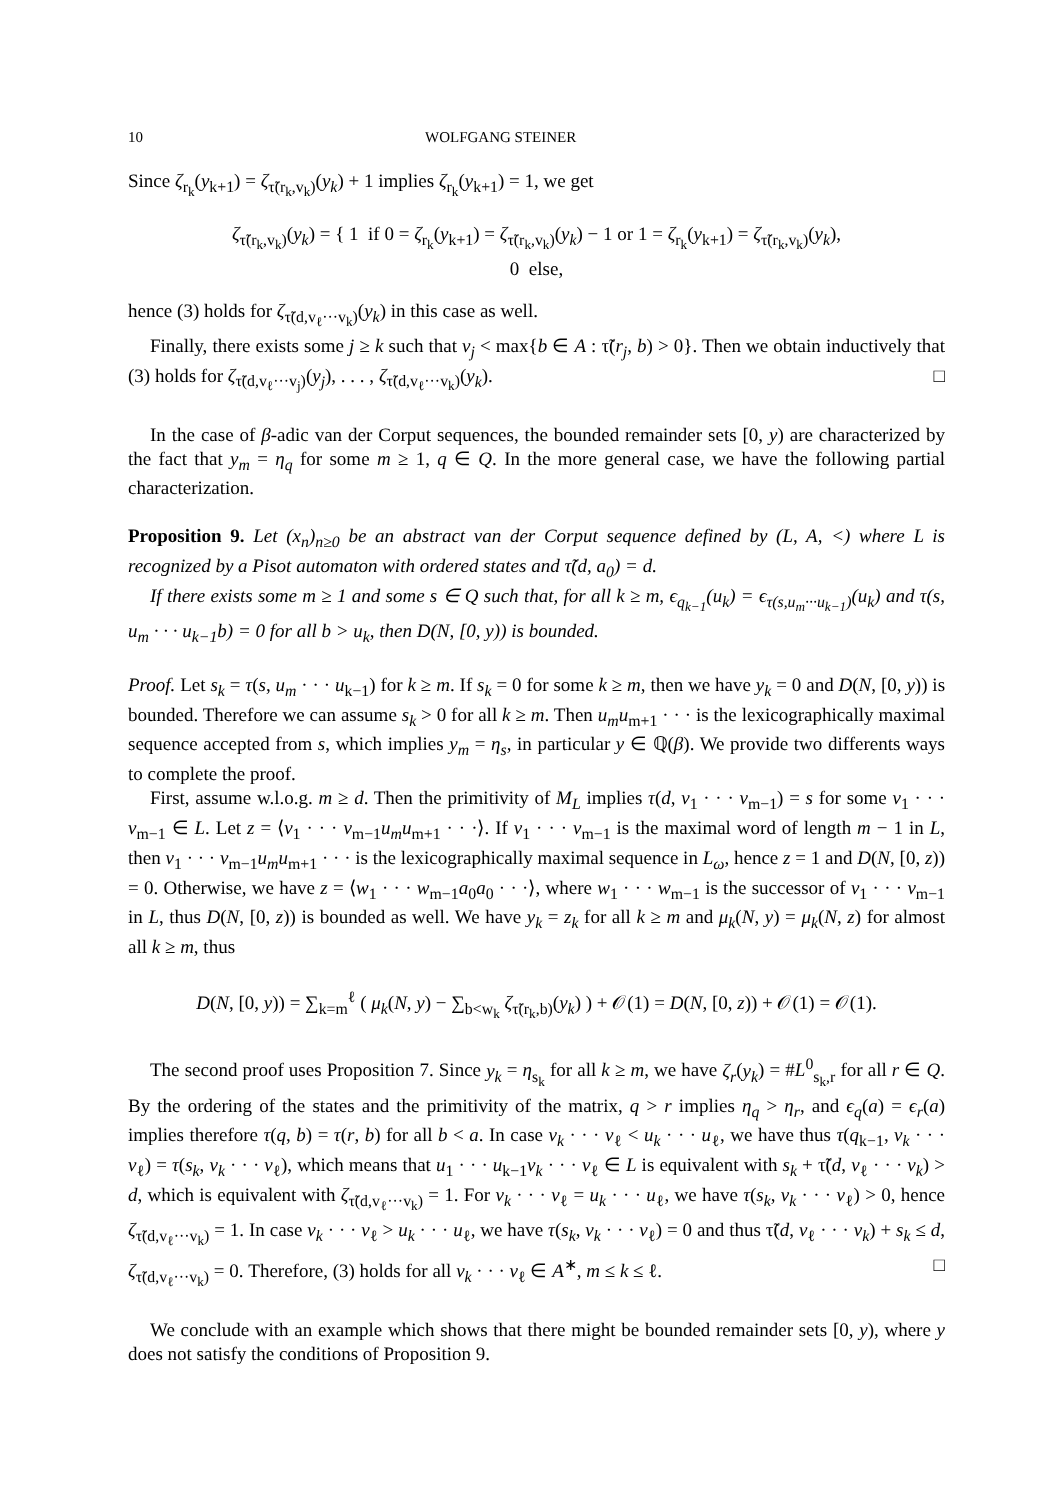10 WOLFGANG STEINER
Since ζ<sub>r<sub>k</sub></sub>(y<sub>k+1</sub>) = ζ<sub>τ̃(r<sub>k</sub>,v<sub>k</sub>)</sub>(y<sub>k</sub>) + 1 implies ζ<sub>r<sub>k</sub></sub>(y<sub>k+1</sub>) = 1, we get
ζ<sub>τ̃(r<sub>k</sub>,v<sub>k</sub>)</sub>(y<sub>k</sub>) = { 1 if 0 = ζ<sub>r<sub>k</sub></sub>(y<sub>k+1</sub>) = ζ<sub>τ̃(r<sub>k</sub>,v<sub>k</sub>)</sub>(y<sub>k</sub>) − 1 or 1 = ζ<sub>r<sub>k</sub></sub>(y<sub>k+1</sub>) = ζ<sub>τ̃(r<sub>k</sub>,v<sub>k</sub>)</sub>(y<sub>k</sub>),
0 else,
hence (3) holds for ζ<sub>τ̃(d,v<sub>ℓ</sub>···v<sub>k</sub>)</sub>(y<sub>k</sub>) in this case as well.
Finally, there exists some j ≥ k such that v<sub>j</sub> < max{b ∈ A : τ̃(r<sub>j</sub>, b) > 0}. Then we obtain inductively that (3) holds for ζ<sub>τ̃(d,v<sub>ℓ</sub>···v<sub>j</sub>)</sub>(y<sub>j</sub>), . . . , ζ<sub>τ̃(d,v<sub>ℓ</sub>···v<sub>k</sub>)</sub>(y<sub>k</sub>). □
In the case of β-adic van der Corput sequences, the bounded remainder sets [0, y) are characterized by the fact that y<sub>m</sub> = η<sub>q</sub> for some m ≥ 1, q ∈ Q. In the more general case, we have the following partial characterization.
Proposition 9. Let (x<sub>n</sub>)<sub>n≥0</sub> be an abstract van der Corput sequence defined by (L, A, <) where L is recognized by a Pisot automaton with ordered states and τ̃(d, a<sub>0</sub>) = d.
If there exists some m ≥ 1 and some s ∈ Q such that, for all k ≥ m, ϵ<sub>q<sub>k−1</sub></sub>(u<sub>k</sub>) = ϵ<sub>τ(s,u<sub>m</sub>···u<sub>k−1</sub>)</sub>(u<sub>k</sub>) and τ(s, u<sub>m</sub> · · · u<sub>k−1</sub>b) = 0 for all b > u<sub>k</sub>, then D(N, [0, y)) is bounded.
Proof. Let s<sub>k</sub> = τ(s, u<sub>m</sub> · · · u<sub>k−1</sub>) for k ≥ m. If s<sub>k</sub> = 0 for some k ≥ m, then we have y<sub>k</sub> = 0 and D(N, [0, y)) is bounded. Therefore we can assume s<sub>k</sub> > 0 for all k ≥ m. Then u<sub>m</sub>u<sub>m+1</sub> · · · is the lexicographically maximal sequence accepted from s, which implies y<sub>m</sub> = η<sub>s</sub>, in particular y ∈ ℚ(β). We provide two differents ways to complete the proof.
First, assume w.l.o.g. m ≥ d. Then the primitivity of M<sub>L</sub> implies τ(d, v<sub>1</sub> · · · v<sub>m−1</sub>) = s for some v<sub>1</sub> · · · v<sub>m−1</sub> ∈ L. Let z = ⟨v<sub>1</sub> · · · v<sub>m−1</sub>u<sub>m</sub>u<sub>m+1</sub> · · ·⟩. If v<sub>1</sub> · · · v<sub>m−1</sub> is the maximal word of length m − 1 in L, then v<sub>1</sub> · · · v<sub>m−1</sub>u<sub>m</sub>u<sub>m+1</sub> · · · is the lexicographically maximal sequence in L<sub>ω</sub>, hence z = 1 and D(N, [0, z)) = 0. Otherwise, we have z = ⟨w<sub>1</sub> · · · w<sub>m−1</sub>a<sub>0</sub>a<sub>0</sub> · · ·⟩, where w<sub>1</sub> · · · w<sub>m−1</sub> is the successor of v<sub>1</sub> · · · v<sub>m−1</sub> in L, thus D(N, [0, z)) is bounded as well. We have y<sub>k</sub> = z<sub>k</sub> for all k ≥ m and μ<sub>k</sub>(N, y) = μ<sub>k</sub>(N, z) for almost all k ≥ m, thus
D(N, [0, y)) = ∑<sub>k=m</sub><sup>ℓ</sup> ( μ<sub>k</sub>(N, y) − ∑<sub>b<w<sub>k</sub></sub> ζ<sub>τ̃(r<sub>k</sub>,b)</sub>(y<sub>k</sub>) ) + 𝒪(1) = D(N, [0, z)) + 𝒪(1) = 𝒪(1).
The second proof uses Proposition 7. Since y<sub>k</sub> = η<sub>s<sub>k</sub></sub> for all k ≥ m, we have ζ<sub>r</sub>(y<sub>k</sub>) = #L<sup>0</sup><sub>s<sub>k</sub>,r</sub> for all r ∈ Q. By the ordering of the states and the primitivity of the matrix, q > r implies η<sub>q</sub> > η<sub>r</sub>, and ϵ<sub>q</sub>(a) = ϵ<sub>r</sub>(a) implies therefore τ(q, b) = τ(r, b) for all b < a. In case v<sub>k</sub> · · · v<sub>ℓ</sub> < u<sub>k</sub> · · · u<sub>ℓ</sub>, we have thus τ(q<sub>k−1</sub>, v<sub>k</sub> · · · v<sub>ℓ</sub>) = τ(s<sub>k</sub>, v<sub>k</sub> · · · v<sub>ℓ</sub>), which means that u<sub>1</sub> · · · u<sub>k−1</sub>v<sub>k</sub> · · · v<sub>ℓ</sub> ∈ L is equivalent with s<sub>k</sub> + τ̃(d, v<sub>ℓ</sub> · · · v<sub>k</sub>) > d, which is equivalent with ζ<sub>τ̃(d,v<sub>ℓ</sub>···v<sub>k</sub>)</sub> = 1. For v<sub>k</sub> · · · v<sub>ℓ</sub> = u<sub>k</sub> · · · u<sub>ℓ</sub>, we have τ(s<sub>k</sub>, v<sub>k</sub> · · · v<sub>ℓ</sub>) > 0, hence ζ<sub>τ̃(d,v<sub>ℓ</sub>···v<sub>k</sub>)</sub> = 1. In case v<sub>k</sub> · · · v<sub>ℓ</sub> > u<sub>k</sub> · · · u<sub>ℓ</sub>, we have τ(s<sub>k</sub>, v<sub>k</sub> · · · v<sub>ℓ</sub>) = 0 and thus τ̃(d, v<sub>ℓ</sub> · · · v<sub>k</sub>) + s<sub>k</sub> ≤ d, ζ<sub>τ̃(d,v<sub>ℓ</sub>···v<sub>k</sub>)</sub> = 0. Therefore, (3) holds for all v<sub>k</sub> · · · v<sub>ℓ</sub> ∈ A<sup>∗</sup>, m ≤ k ≤ ℓ. □
We conclude with an example which shows that there might be bounded remainder sets [0, y), where y does not satisfy the conditions of Proposition 9.